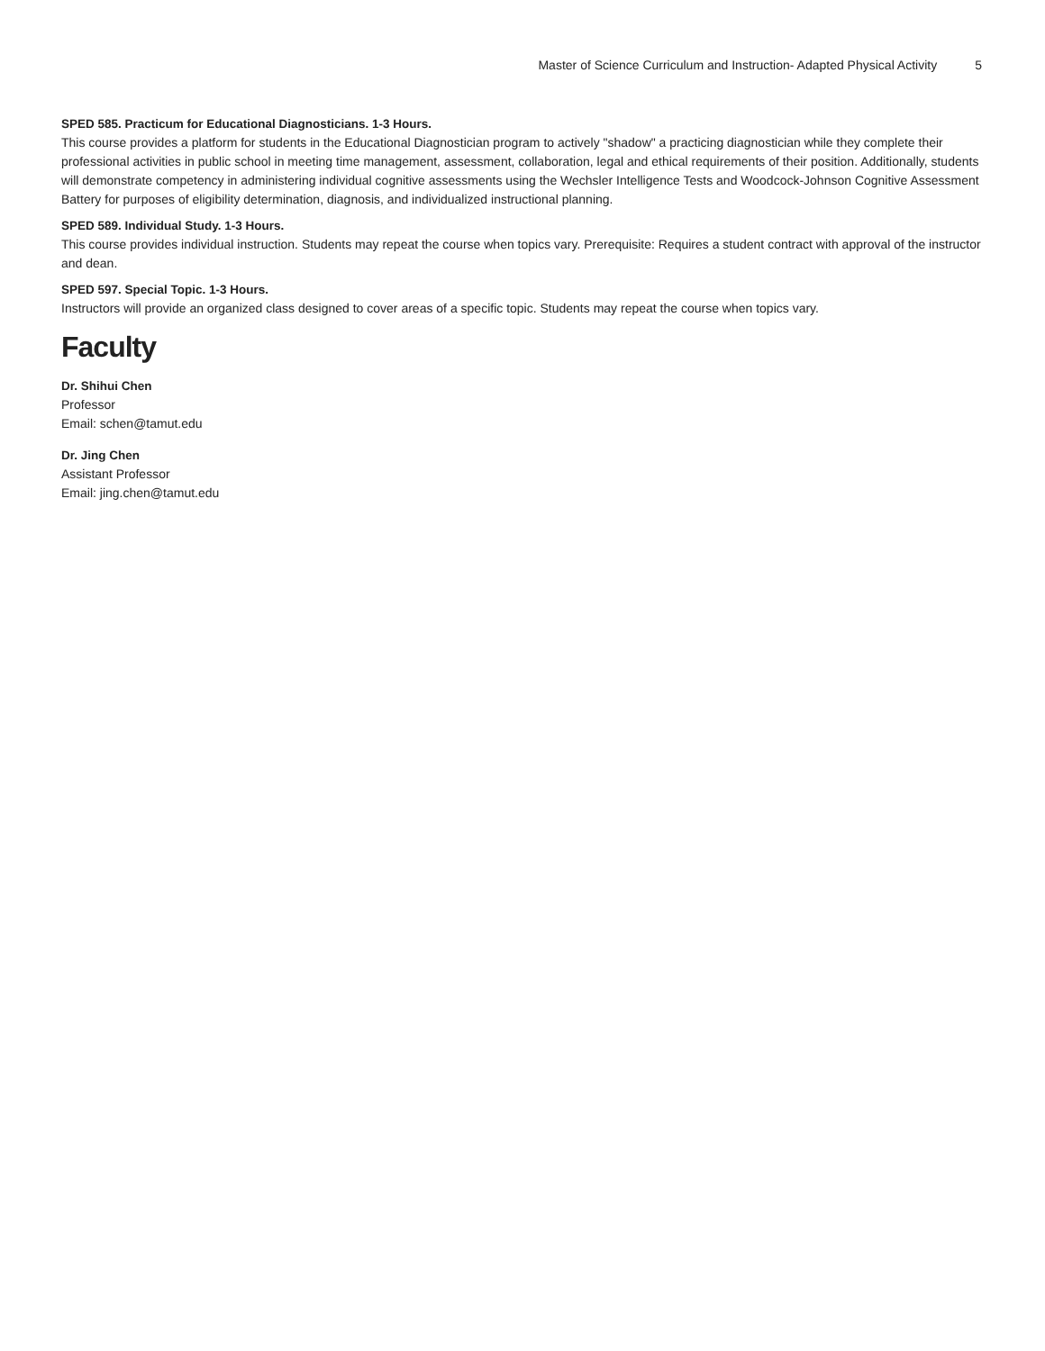Master of Science Curriculum and Instruction- Adapted Physical Activity 5
SPED 585. Practicum for Educational Diagnosticians. 1-3 Hours.
This course provides a platform for students in the Educational Diagnostician program to actively "shadow" a practicing diagnostician while they complete their professional activities in public school in meeting time management, assessment, collaboration, legal and ethical requirements of their position. Additionally, students will demonstrate competency in administering individual cognitive assessments using the Wechsler Intelligence Tests and Woodcock-Johnson Cognitive Assessment Battery for purposes of eligibility determination, diagnosis, and individualized instructional planning.
SPED 589. Individual Study. 1-3 Hours.
This course provides individual instruction. Students may repeat the course when topics vary. Prerequisite: Requires a student contract with approval of the instructor and dean.
SPED 597. Special Topic. 1-3 Hours.
Instructors will provide an organized class designed to cover areas of a specific topic. Students may repeat the course when topics vary.
Faculty
Dr. Shihui Chen
Professor
Email: schen@tamut.edu
Dr. Jing Chen
Assistant Professor
Email: jing.chen@tamut.edu